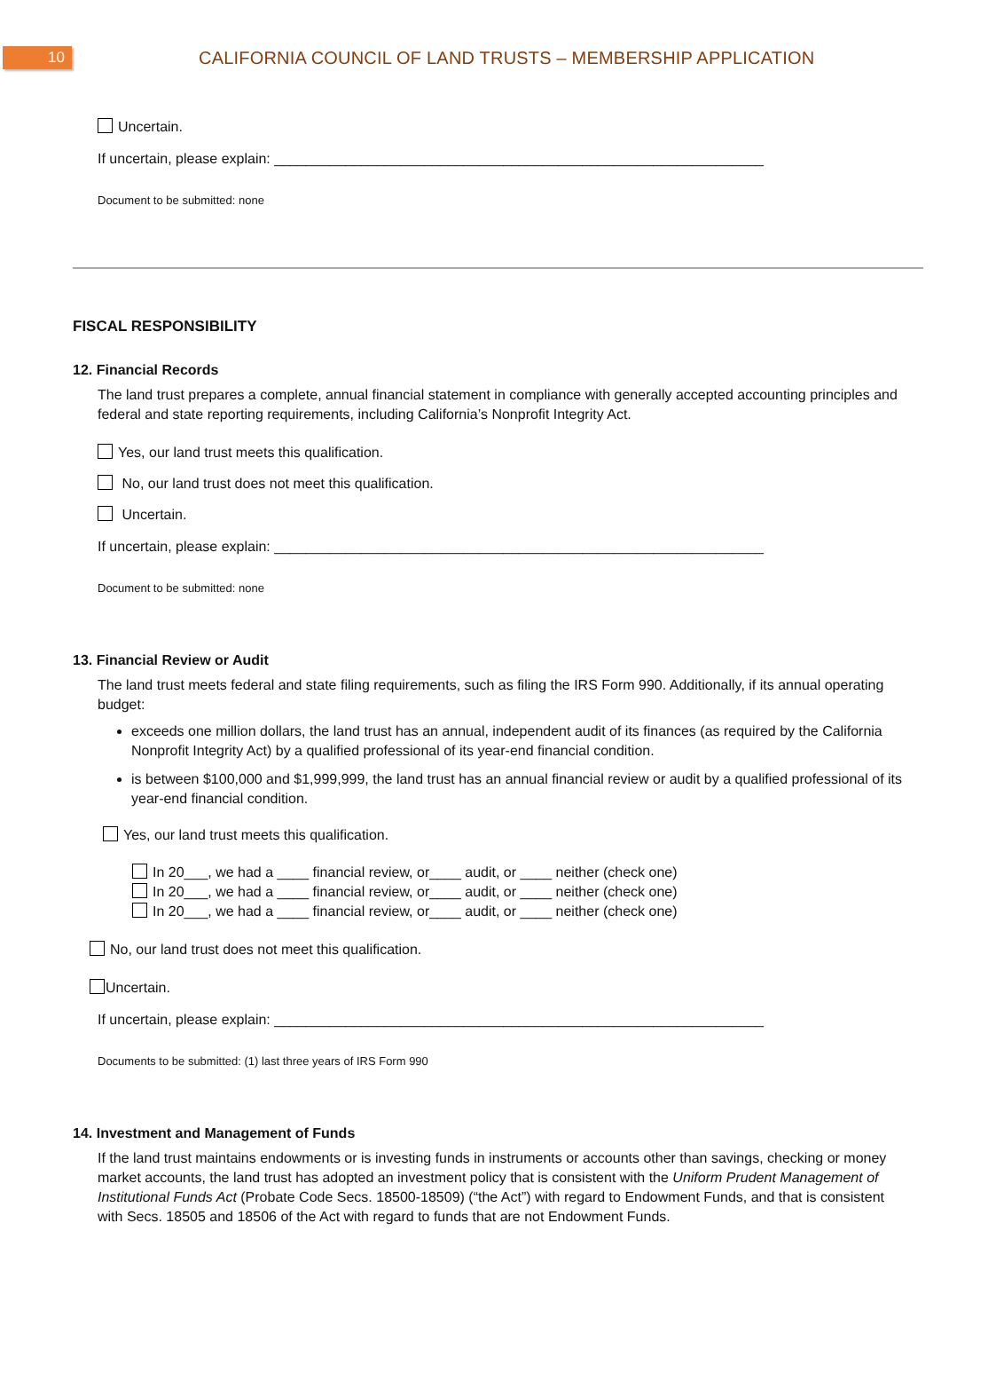10
CALIFORNIA COUNCIL OF LAND TRUSTS – MEMBERSHIP APPLICATION
Uncertain.
If uncertain, please explain: ______________________________________________________________
Document to be submitted: none
FISCAL RESPONSIBILITY
12. Financial Records
The land trust prepares a complete, annual financial statement in compliance with generally accepted accounting principles and federal and state reporting requirements, including California’s Nonprofit Integrity Act.
Yes, our land trust meets this qualification.
No, our land trust does not meet this qualification.
Uncertain.
If uncertain, please explain: ______________________________________________________________
Document to be submitted: none
13. Financial Review or Audit
The land trust meets federal and state filing requirements, such as filing the IRS Form 990. Additionally, if its annual operating budget:
exceeds one million dollars, the land trust has an annual, independent audit of its finances (as required by the California Nonprofit Integrity Act) by a qualified professional of its year-end financial condition.
is between $100,000 and $1,999,999, the land trust has an annual financial review or audit by a qualified professional of its year-end financial condition.
Yes, our land trust meets this qualification.
In 20___, we had a ____ financial review, or____ audit, or ____ neither (check one)
In 20___, we had a ____ financial review, or____ audit, or ____ neither (check one)
In 20___, we had a ____ financial review, or____ audit, or ____ neither (check one)
No, our land trust does not meet this qualification.
Uncertain.
If uncertain, please explain: ______________________________________________________________
Documents to be submitted: (1) last three years of IRS Form 990
14. Investment and Management of Funds
If the land trust maintains endowments or is investing funds in instruments or accounts other than savings, checking or money market accounts, the land trust has adopted an investment policy that is consistent with the Uniform Prudent Management of Institutional Funds Act (Probate Code Secs. 18500-18509) (“the Act”) with regard to Endowment Funds, and that is consistent with Secs. 18505 and 18506 of the Act with regard to funds that are not Endowment Funds.